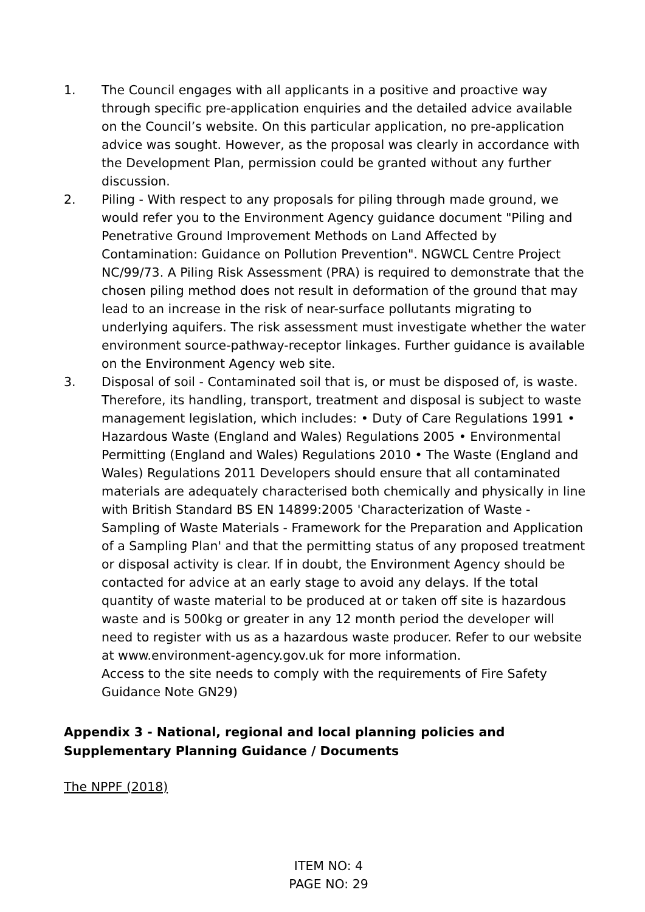1. The Council engages with all applicants in a positive and proactive way through specific pre-application enquiries and the detailed advice available on the Council’s website. On this particular application, no pre-application advice was sought. However, as the proposal was clearly in accordance with the Development Plan, permission could be granted without any further discussion.
2. Piling - With respect to any proposals for piling through made ground, we would refer you to the Environment Agency guidance document "Piling and Penetrative Ground Improvement Methods on Land Affected by Contamination: Guidance on Pollution Prevention". NGWCL Centre Project NC/99/73. A Piling Risk Assessment (PRA) is required to demonstrate that the chosen piling method does not result in deformation of the ground that may lead to an increase in the risk of near-surface pollutants migrating to underlying aquifers. The risk assessment must investigate whether the water environment source-pathway-receptor linkages. Further guidance is available on the Environment Agency web site.
3. Disposal of soil - Contaminated soil that is, or must be disposed of, is waste. Therefore, its handling, transport, treatment and disposal is subject to waste management legislation, which includes: • Duty of Care Regulations 1991 • Hazardous Waste (England and Wales) Regulations 2005 • Environmental Permitting (England and Wales) Regulations 2010 • The Waste (England and Wales) Regulations 2011 Developers should ensure that all contaminated materials are adequately characterised both chemically and physically in line with British Standard BS EN 14899:2005 'Characterization of Waste - Sampling of Waste Materials - Framework for the Preparation and Application of a Sampling Plan' and that the permitting status of any proposed treatment or disposal activity is clear. If in doubt, the Environment Agency should be contacted for advice at an early stage to avoid any delays. If the total quantity of waste material to be produced at or taken off site is hazardous waste and is 500kg or greater in any 12 month period the developer will need to register with us as a hazardous waste producer. Refer to our website at www.environment-agency.gov.uk for more information.
Access to the site needs to comply with the requirements of Fire Safety Guidance Note GN29)
Appendix 3 - National, regional and local planning policies and Supplementary Planning Guidance / Documents
The NPPF (2018)
ITEM NO: 4
PAGE NO: 29